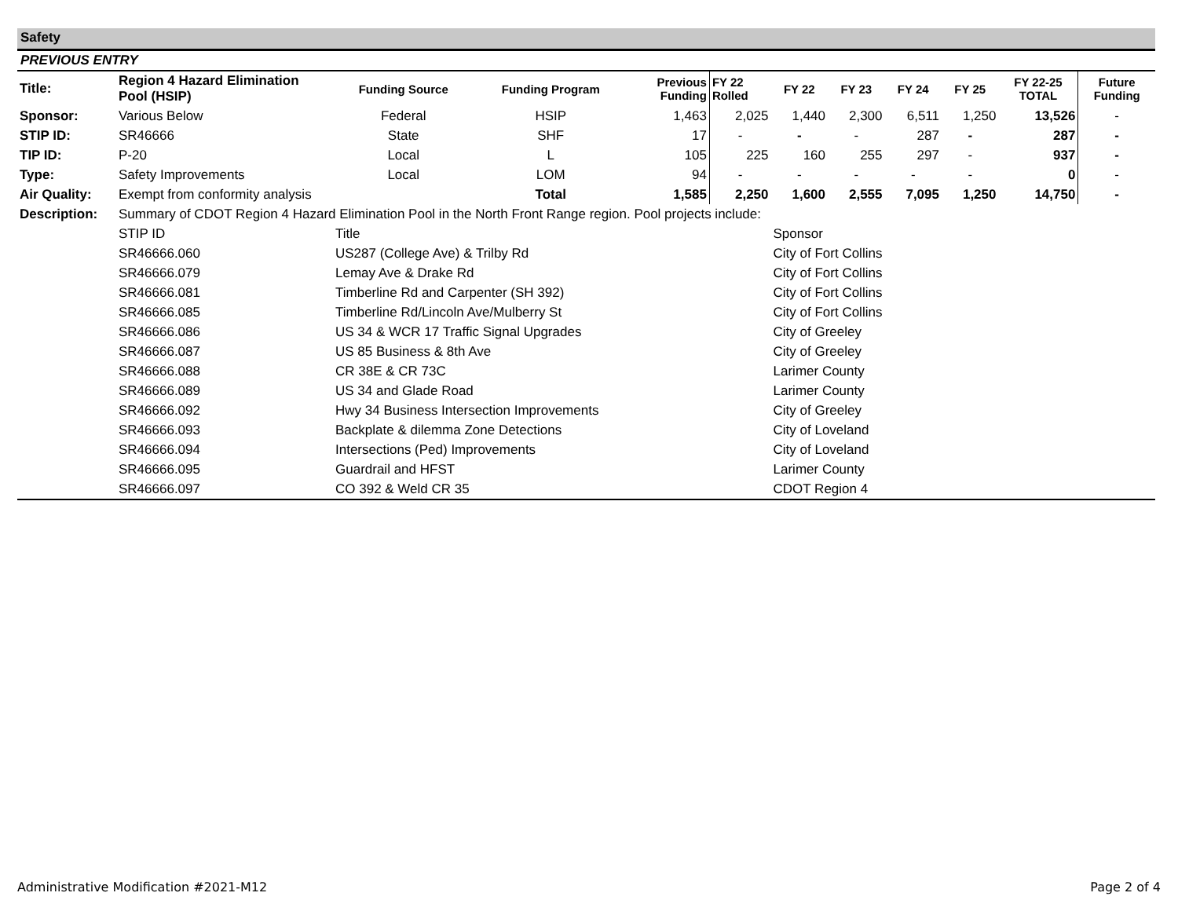Safety
PREVIOUS ENTRY
| Title: | Region 4 Hazard Elimination Pool (HSIP) | Funding Source | Funding Program | Previous Funding | FY 22 Rolled | FY 22 | FY 23 | FY 24 | FY 25 | FY 22-25 TOTAL | Future Funding |
| Sponsor: | Various Below | Federal | HSIP | 1,463 | 2,025 | 1,440 | 2,300 | 6,511 | 1,250 | 13,526 | - |
| STIP ID: | SR46666 | State | SHF | 17 | - | - | - | 287 | - | 287 | - |
| TIP ID: | P-20 | Local | L | 105 | 225 | 160 | 255 | 297 | - | 937 | - |
| Type: | Safety Improvements | Local | LOM | 94 | - | - | - | - | - | 0 | - |
| Air Quality: | Exempt from conformity analysis | | Total | 1,585 | 2,250 | 1,600 | 2,555 | 7,095 | 1,250 | 14,750 | - |
| Description: | Summary of CDOT Region 4 Hazard Elimination Pool in the North Front Range region. Pool projects include: | | | | | | | | | | |
| | STIP ID | Title | | | | Sponsor | | | | | |
| | SR46666.060 | US287 (College Ave) & Trilby Rd | | | | City of Fort Collins | | | | | |
| | SR46666.079 | Lemay Ave & Drake Rd | | | | City of Fort Collins | | | | | |
| | SR46666.081 | Timberline Rd and Carpenter (SH 392) | | | | City of Fort Collins | | | | | |
| | SR46666.085 | Timberline Rd/Lincoln Ave/Mulberry St | | | | City of Fort Collins | | | | | |
| | SR46666.086 | US 34 & WCR 17 Traffic Signal Upgrades | | | | City of Greeley | | | | | |
| | SR46666.087 | US 85 Business & 8th Ave | | | | City of Greeley | | | | | |
| | SR46666.088 | CR 38E & CR 73C | | | | Larimer County | | | | | |
| | SR46666.089 | US 34 and Glade Road | | | | Larimer County | | | | | |
| | SR46666.092 | Hwy 34 Business Intersection Improvements | | | | City of Greeley | | | | | |
| | SR46666.093 | Backplate & dilemma Zone Detections | | | | City of Loveland | | | | | |
| | SR46666.094 | Intersections (Ped) Improvements | | | | City of Loveland | | | | | |
| | SR46666.095 | Guardrail and HFST | | | | Larimer County | | | | | |
| | SR46666.097 | CO 392 & Weld CR 35 | | | | CDOT Region 4 | | | | | |
Administrative Modification #2021-M12 Page 2 of 4